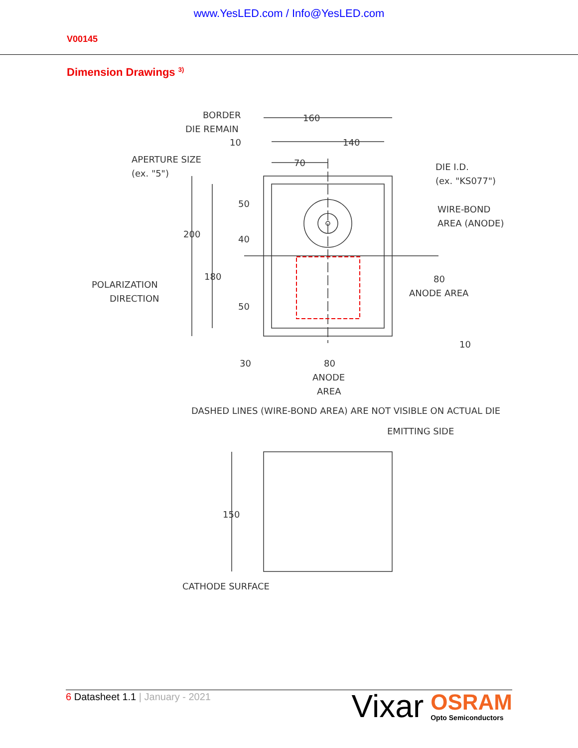www.YesLED.com / Info@YesLED.com
V00145
Dimension Drawings <sup>3)</sup>
BORDER
DIE REMAIN
160
10
140
APERTURE SIZE
(ex. "5")
70
DIE I.D.
(ex. "KS077")
WIRE-BOND
AREA (ANODE)
50
40
200
180
50
POLARIZATION
DIRECTION
80
ANODE AREA
10
30
80
ANODE
AREA
DASHED LINES (WIRE-BOND AREA) ARE NOT VISIBLE ON ACTUAL DIE
EMITTING SIDE
150
CATHODE SURFACE
6 Datasheet 1.1 | January - 2021
Vixar OSRAM
Opto Semiconductors